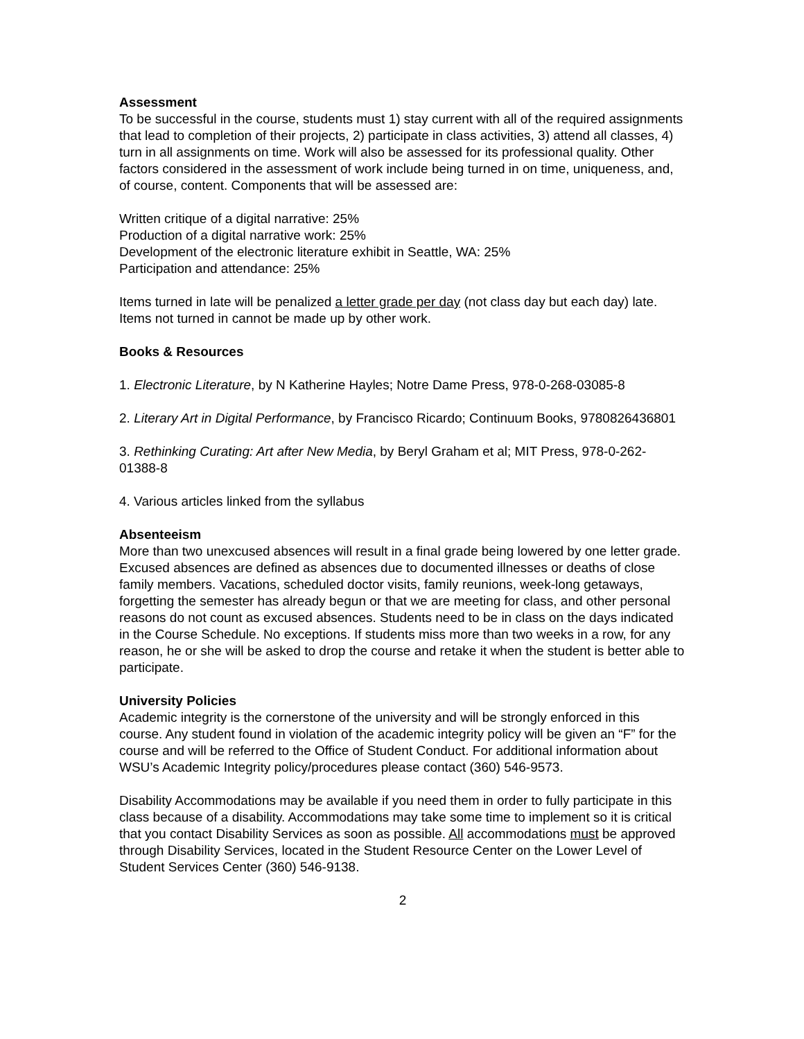Assessment
To be successful in the course, students must 1) stay current with all of the required assignments that lead to completion of their projects, 2) participate in class activities, 3) attend all classes, 4) turn in all assignments on time. Work will also be assessed for its professional quality. Other factors considered in the assessment of work include being turned in on time, uniqueness, and, of course, content. Components that will be assessed are:
Written critique of a digital narrative: 25%
Production of a digital narrative work: 25%
Development of the electronic literature exhibit in Seattle, WA: 25%
Participation and attendance: 25%
Items turned in late will be penalized a letter grade per day (not class day but each day) late. Items not turned in cannot be made up by other work.
Books & Resources
1. Electronic Literature, by N Katherine Hayles; Notre Dame Press, 978-0-268-03085-8
2. Literary Art in Digital Performance, by Francisco Ricardo; Continuum Books, 9780826436801
3. Rethinking Curating: Art after New Media, by Beryl Graham et al; MIT Press, 978-0-262-01388-8
4. Various articles linked from the syllabus
Absenteeism
More than two unexcused absences will result in a final grade being lowered by one letter grade. Excused absences are defined as absences due to documented illnesses or deaths of close family members. Vacations, scheduled doctor visits, family reunions, week-long getaways, forgetting the semester has already begun or that we are meeting for class, and other personal reasons do not count as excused absences. Students need to be in class on the days indicated in the Course Schedule. No exceptions. If students miss more than two weeks in a row, for any reason, he or she will be asked to drop the course and retake it when the student is better able to participate.
University Policies
Academic integrity is the cornerstone of the university and will be strongly enforced in this course. Any student found in violation of the academic integrity policy will be given an “F” for the course and will be referred to the Office of Student Conduct. For additional information about WSU’s Academic Integrity policy/procedures please contact (360) 546-9573.
Disability Accommodations may be available if you need them in order to fully participate in this class because of a disability. Accommodations may take some time to implement so it is critical that you contact Disability Services as soon as possible. All accommodations must be approved through Disability Services, located in the Student Resource Center on the Lower Level of Student Services Center (360) 546-9138.
2